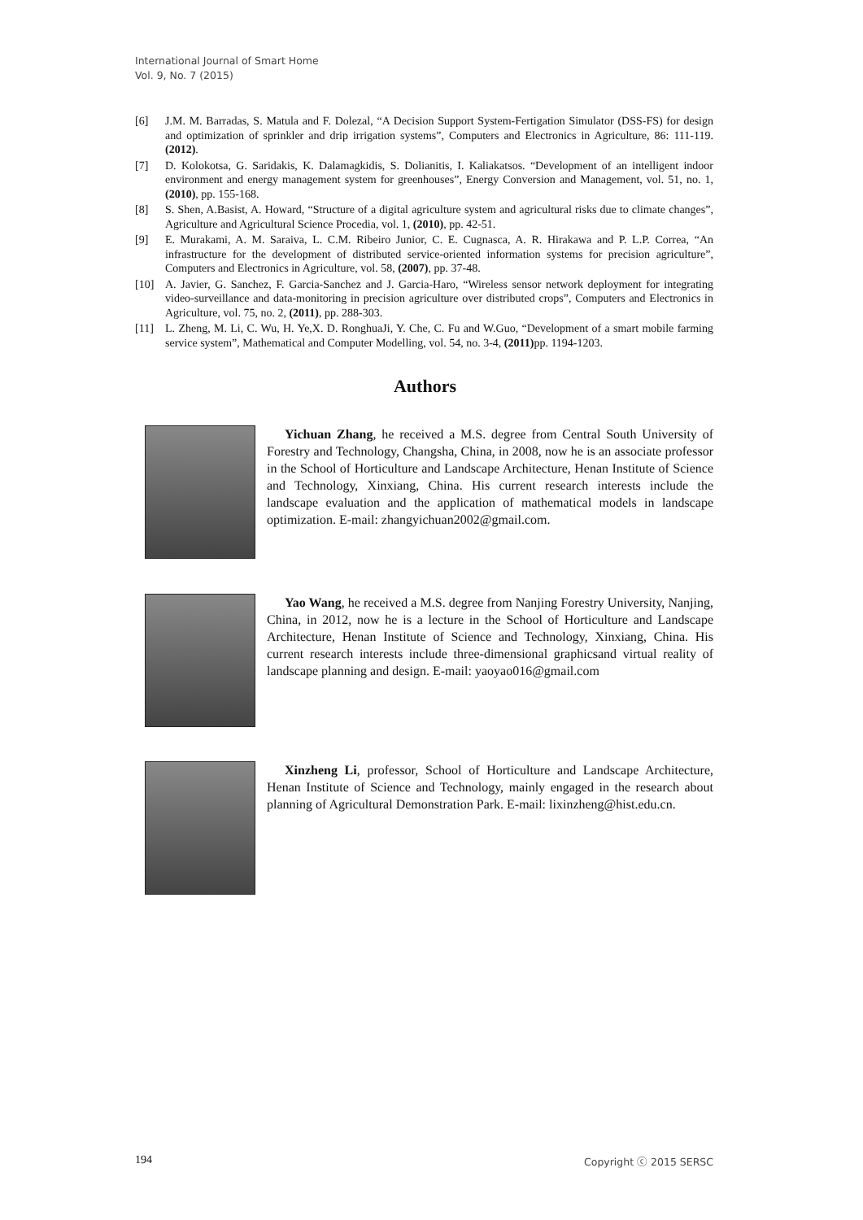International Journal of Smart Home
Vol. 9, No. 7 (2015)
[6] J.M. M. Barradas, S. Matula and F. Dolezal, “A Decision Support System-Fertigation Simulator (DSS-FS) for design and optimization of sprinkler and drip irrigation systems”, Computers and Electronics in Agriculture, 86: 111-119. (2012).
[7] D. Kolokotsa, G. Saridakis, K. Dalamagkidis, S. Dolianitis, I. Kaliakatsos. “Development of an intelligent indoor environment and energy management system for greenhouses”, Energy Conversion and Management, vol. 51, no. 1,(2010), pp. 155-168.
[8] S. Shen, A.Basist, A. Howard, “Structure of a digital agriculture system and agricultural risks due to climate changes”, Agriculture and Agricultural Science Procedia, vol. 1, (2010), pp. 42-51.
[9] E. Murakami, A. M. Saraiva, L. C.M. Ribeiro Junior, C. E. Cugnasca, A. R. Hirakawa and P. L.P. Correa, “An infrastructure for the development of distributed service-oriented information systems for precision agriculture”, Computers and Electronics in Agriculture, vol. 58, (2007), pp. 37-48.
[10] A. Javier, G. Sanchez, F. Garcia-Sanchez and J. Garcia-Haro, “Wireless sensor network deployment for integrating video-surveillance and data-monitoring in precision agriculture over distributed crops”, Computers and Electronics in Agriculture, vol. 75, no. 2, (2011), pp. 288-303.
[11] L. Zheng, M. Li, C. Wu, H. Ye,X. D. RonghuaJi, Y. Che, C. Fu and W.Guo, “Development of a smart mobile farming service system”, Mathematical and Computer Modelling, vol. 54, no. 3-4, (2011) pp. 1194-1203.
Authors
Yichuan Zhang, he received a M.S. degree from Central South University of Forestry and Technology, Changsha, China, in 2008, now he is an associate professor in the School of Horticulture and Landscape Architecture, Henan Institute of Science and Technology, Xinxiang, China. His current research interests include the landscape evaluation and the application of mathematical models in landscape optimization. E-mail: zhangyichuan2002@gmail.com.
Yao Wang, he received a M.S. degree from Nanjing Forestry University, Nanjing, China, in 2012, now he is a lecture in the School of Horticulture and Landscape Architecture, Henan Institute of Science and Technology, Xinxiang, China. His current research interests include three-dimensional graphicsand virtual reality of landscape planning and design. E-mail: yaoyao016@gmail.com
Xinzheng Li, professor, School of Horticulture and Landscape Architecture, Henan Institute of Science and Technology, mainly engaged in the research about planning of Agricultural Demonstration Park. E-mail: lixinzheng@hist.edu.cn.
194 Copyright ⓒ 2015 SERSC